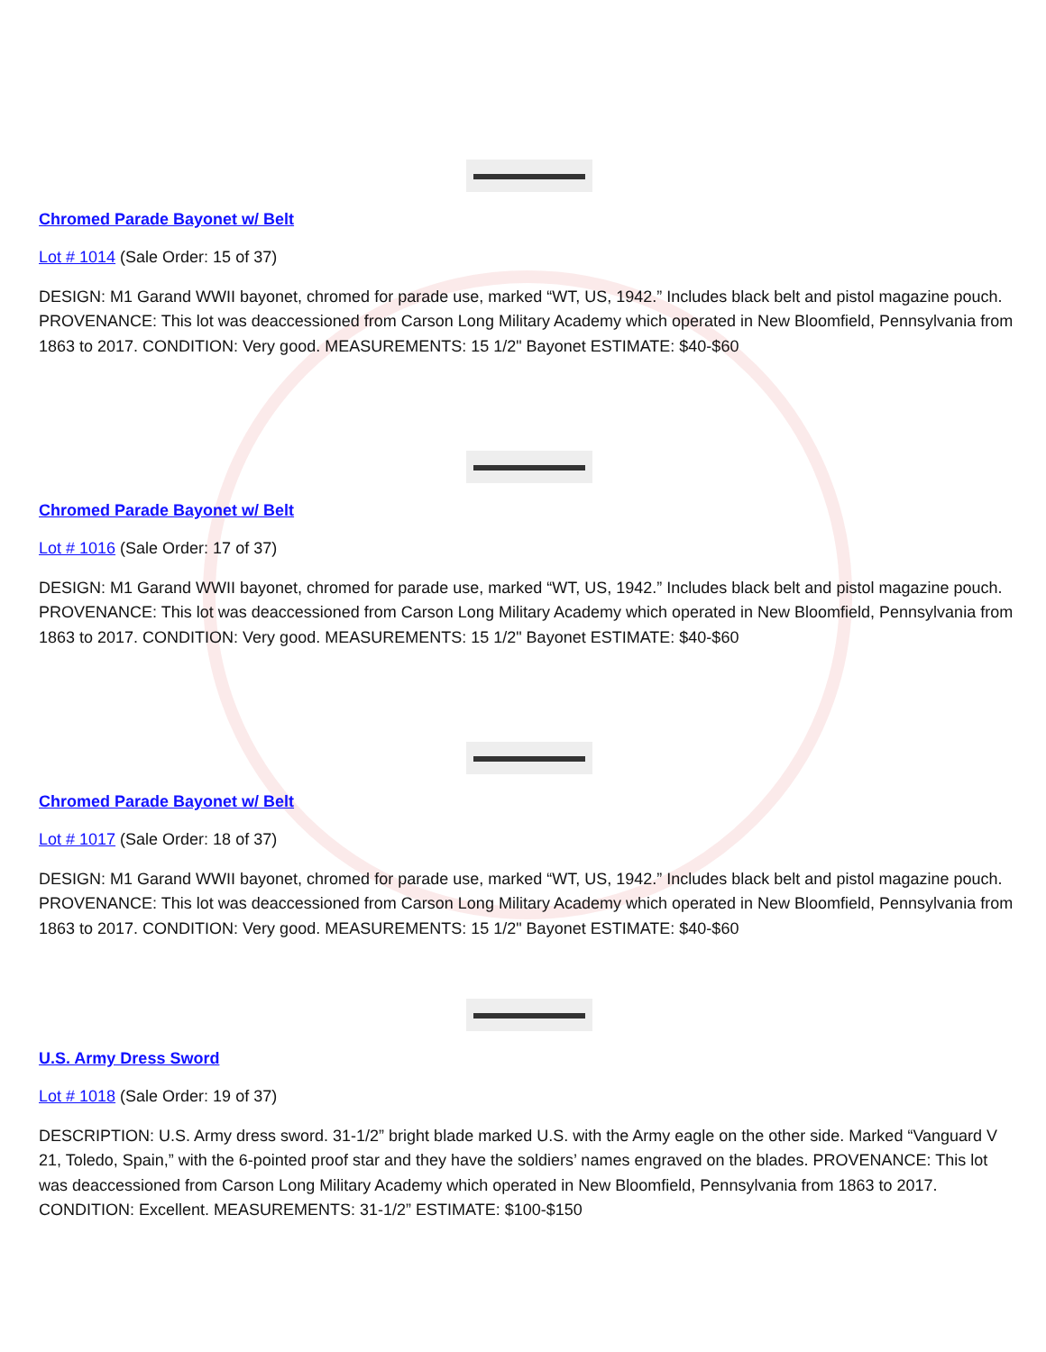Chromed Parade Bayonet w/ Belt
Lot # 1014 (Sale Order: 15 of 37)
DESIGN: M1 Garand WWII bayonet, chromed for parade use, marked “WT, US, 1942.” Includes black belt and pistol magazine pouch. PROVENANCE: This lot was deaccessioned from Carson Long Military Academy which operated in New Bloomfield, Pennsylvania from 1863 to 2017. CONDITION: Very good. MEASUREMENTS: 15 1/2" Bayonet ESTIMATE: $40-$60
Chromed Parade Bayonet w/ Belt
Lot # 1016 (Sale Order: 17 of 37)
DESIGN: M1 Garand WWII bayonet, chromed for parade use, marked “WT, US, 1942.” Includes black belt and pistol magazine pouch. PROVENANCE: This lot was deaccessioned from Carson Long Military Academy which operated in New Bloomfield, Pennsylvania from 1863 to 2017. CONDITION: Very good. MEASUREMENTS: 15 1/2" Bayonet ESTIMATE: $40-$60
Chromed Parade Bayonet w/ Belt
Lot # 1017 (Sale Order: 18 of 37)
DESIGN: M1 Garand WWII bayonet, chromed for parade use, marked “WT, US, 1942.” Includes black belt and pistol magazine pouch. PROVENANCE: This lot was deaccessioned from Carson Long Military Academy which operated in New Bloomfield, Pennsylvania from 1863 to 2017. CONDITION: Very good. MEASUREMENTS: 15 1/2" Bayonet ESTIMATE: $40-$60
U.S. Army Dress Sword
Lot # 1018 (Sale Order: 19 of 37)
DESCRIPTION: U.S. Army dress sword. 31-1/2” bright blade marked U.S. with the Army eagle on the other side. Marked “Vanguard V 21, Toledo, Spain,” with the 6-pointed proof star and they have the soldiers’ names engraved on the blades. PROVENANCE: This lot was deaccessioned from Carson Long Military Academy which operated in New Bloomfield, Pennsylvania from 1863 to 2017. CONDITION: Excellent. MEASUREMENTS: 31-1/2” ESTIMATE: $100-$150